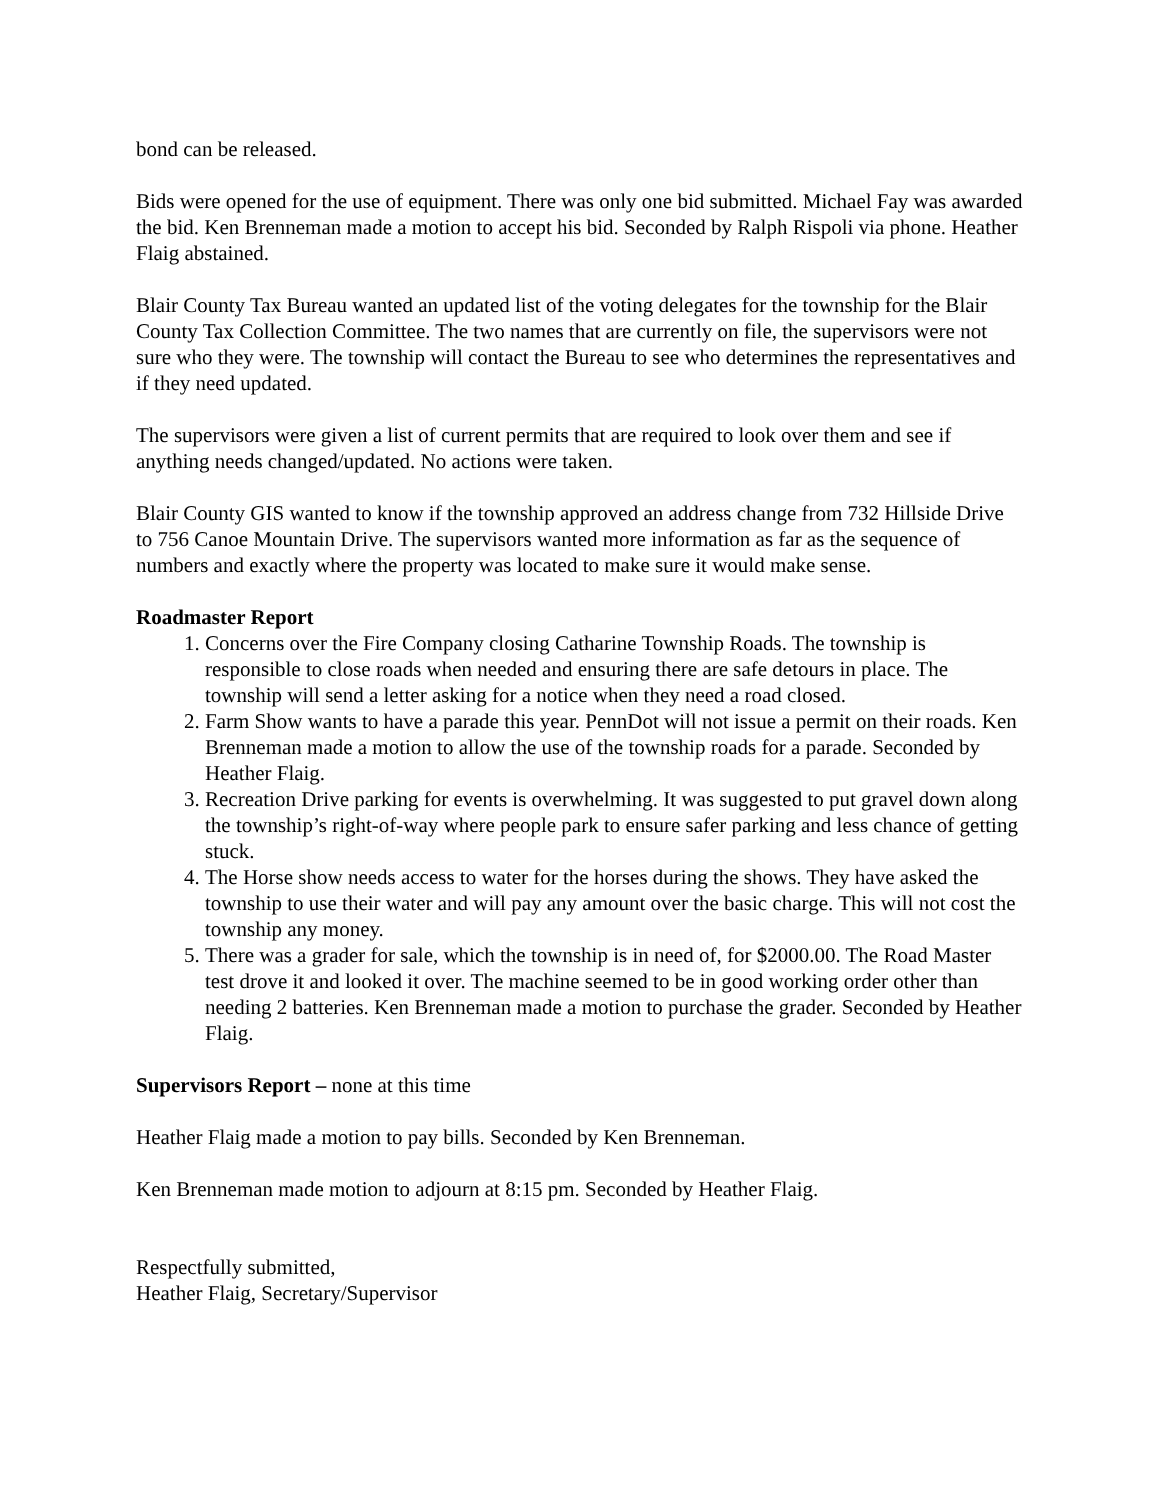bond can be released.
Bids were opened for the use of equipment. There was only one bid submitted. Michael Fay was awarded the bid. Ken Brenneman made a motion to accept his bid. Seconded by Ralph Rispoli via phone. Heather Flaig abstained.
Blair County Tax Bureau wanted an updated list of the voting delegates for the township for the Blair County Tax Collection Committee. The two names that are currently on file, the supervisors were not sure who they were. The township will contact the Bureau to see who determines the representatives and if they need updated.
The supervisors were given a list of current permits that are required to look over them and see if anything needs changed/updated. No actions were taken.
Blair County GIS wanted to know if the township approved an address change from 732 Hillside Drive to 756 Canoe Mountain Drive. The supervisors wanted more information as far as the sequence of numbers and exactly where the property was located to make sure it would make sense.
Roadmaster Report
1. Concerns over the Fire Company closing Catharine Township Roads. The township is responsible to close roads when needed and ensuring there are safe detours in place. The township will send a letter asking for a notice when they need a road closed.
2. Farm Show wants to have a parade this year. PennDot will not issue a permit on their roads. Ken Brenneman made a motion to allow the use of the township roads for a parade. Seconded by Heather Flaig.
3. Recreation Drive parking for events is overwhelming. It was suggested to put gravel down along the township’s right-of-way where people park to ensure safer parking and less chance of getting stuck.
4. The Horse show needs access to water for the horses during the shows. They have asked the township to use their water and will pay any amount over the basic charge. This will not cost the township any money.
5. There was a grader for sale, which the township is in need of, for $2000.00. The Road Master test drove it and looked it over. The machine seemed to be in good working order other than needing 2 batteries. Ken Brenneman made a motion to purchase the grader. Seconded by Heather Flaig.
Supervisors Report – none at this time
Heather Flaig made a motion to pay bills. Seconded by Ken Brenneman.
Ken Brenneman made motion to adjourn at 8:15 pm. Seconded by Heather Flaig.
Respectfully submitted,
Heather Flaig, Secretary/Supervisor